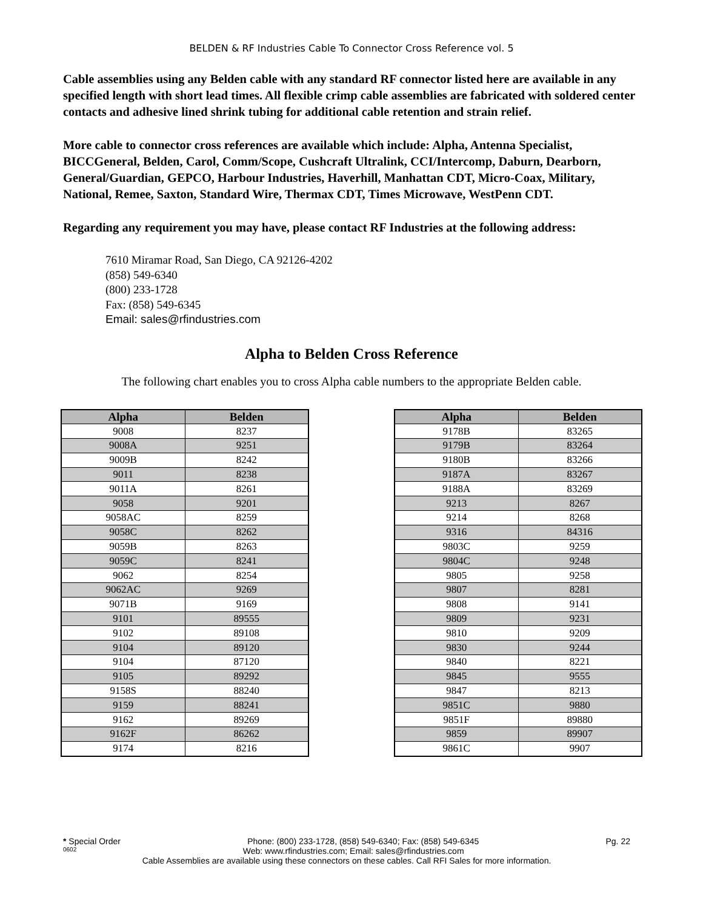BELDEN & RF Industries Cable To Connector Cross Reference vol. 5
Cable assemblies using any Belden cable with any standard RF connector listed here are available in any specified length with short lead times. All flexible crimp cable assemblies are fabricated with soldered center contacts and adhesive lined shrink tubing for additional cable retention and strain relief.
More cable to connector cross references are available which include: Alpha, Antenna Specialist, BICCGeneral, Belden, Carol, Comm/Scope, Cushcraft Ultralink, CCI/Intercomp, Daburn, Dearborn, General/Guardian, GEPCO, Harbour Industries, Haverhill, Manhattan CDT, Micro-Coax, Military, National, Remee, Saxton, Standard Wire, Thermax CDT, Times Microwave, WestPenn CDT.
Regarding any requirement you may have, please contact RF Industries at the following address:
7610 Miramar Road, San Diego, CA 92126-4202
(858) 549-6340
(800) 233-1728
Fax: (858) 549-6345
Email: sales@rfindustries.com
Alpha to Belden Cross Reference
The following chart enables you to cross Alpha cable numbers to the appropriate Belden cable.
| Alpha | Belden |
| --- | --- |
| 9008 | 8237 |
| 9008A | 9251 |
| 9009B | 8242 |
| 9011 | 8238 |
| 9011A | 8261 |
| 9058 | 9201 |
| 9058AC | 8259 |
| 9058C | 8262 |
| 9059B | 8263 |
| 9059C | 8241 |
| 9062 | 8254 |
| 9062AC | 9269 |
| 9071B | 9169 |
| 9101 | 89555 |
| 9102 | 89108 |
| 9104 | 89120 |
| 9104 | 87120 |
| 9105 | 89292 |
| 9158S | 88240 |
| 9159 | 88241 |
| 9162 | 89269 |
| 9162F | 86262 |
| 9174 | 8216 |
| Alpha | Belden |
| --- | --- |
| 9178B | 83265 |
| 9179B | 83264 |
| 9180B | 83266 |
| 9187A | 83267 |
| 9188A | 83269 |
| 9213 | 8267 |
| 9214 | 8268 |
| 9316 | 84316 |
| 9803C | 9259 |
| 9804C | 9248 |
| 9805 | 9258 |
| 9807 | 8281 |
| 9808 | 9141 |
| 9809 | 9231 |
| 9810 | 9209 |
| 9830 | 9244 |
| 9840 | 8221 |
| 9845 | 9555 |
| 9847 | 8213 |
| 9851C | 9880 |
| 9851F | 89880 |
| 9859 | 89907 |
| 9861C | 9907 |
* Special Order Phone: (800) 233-1728, (858) 549-6340; Fax: (858) 549-6345 Pg. 22
0602 Web: www.rfindustries.com; Email: sales@rfindustries.com
Cable Assemblies are available using these connectors on these cables. Call RFI Sales for more information.